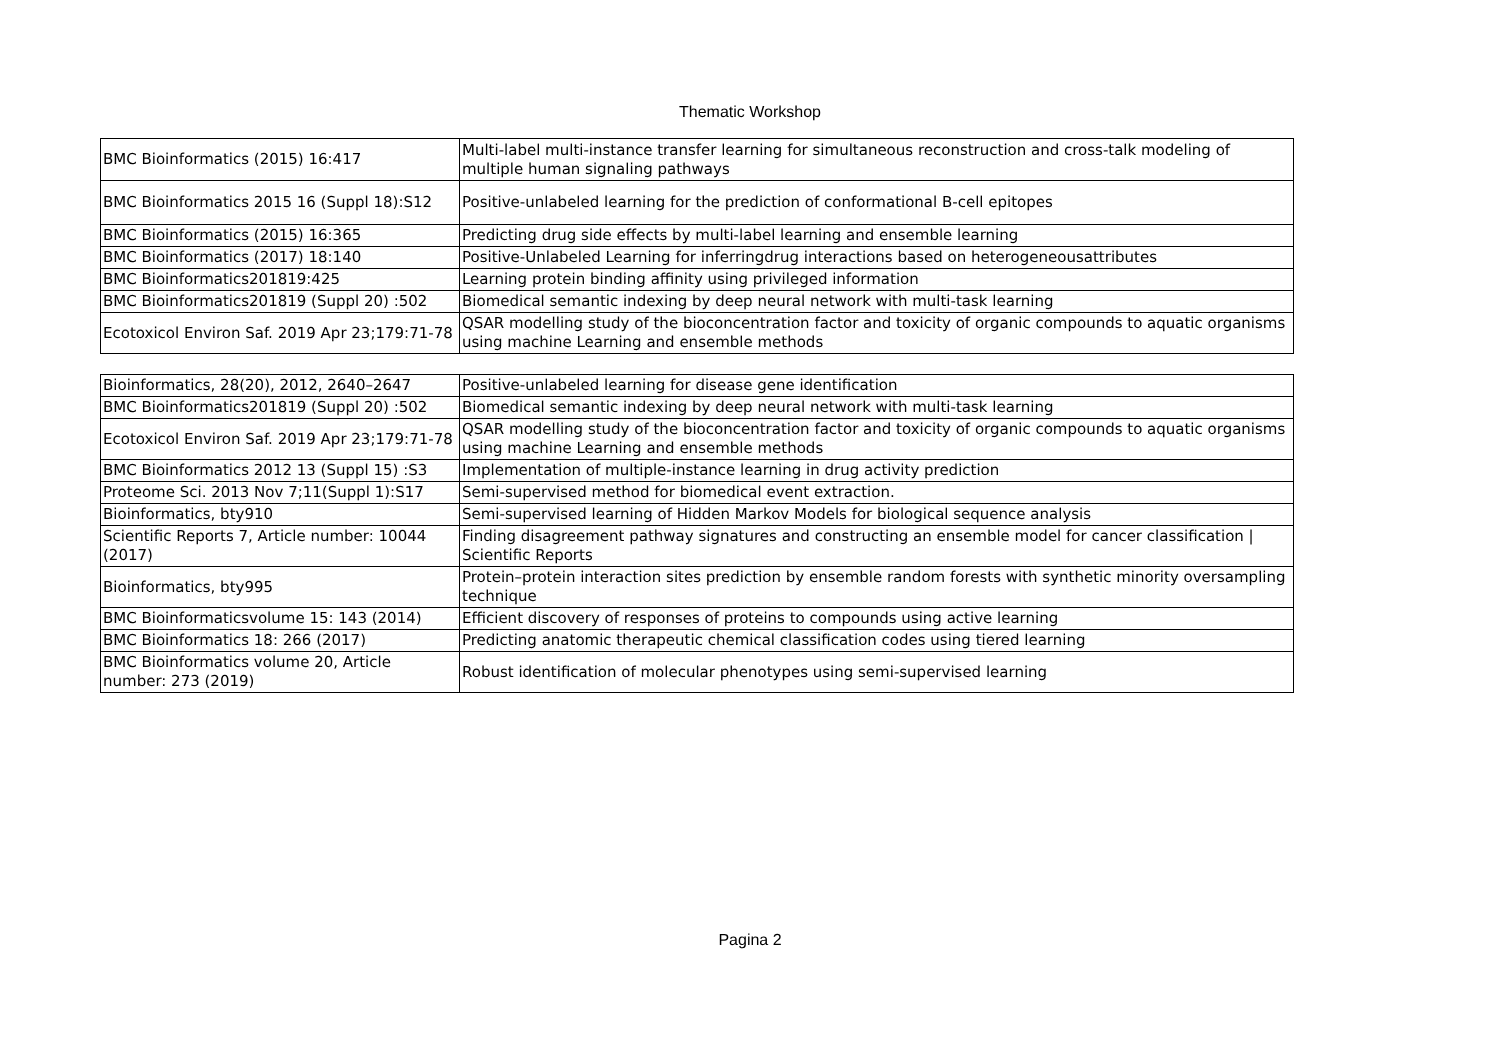Thematic Workshop
| BMC Bioinformatics (2015) 16:417 | Multi-label multi-instance transfer learning for simultaneous reconstruction and cross-talk modeling of multiple human signaling pathways |
| BMC Bioinformatics 2015 16 (Suppl 18):S12 | Positive-unlabeled learning for the prediction of conformational B-cell epitopes |
| BMC Bioinformatics (2015) 16:365 | Predicting drug side effects by multi-label learning and ensemble learning |
| BMC Bioinformatics (2017) 18:140 | Positive-Unlabeled Learning for inferringdrug interactions based on heterogeneousattributes |
| BMC Bioinformatics201819:425 | Learning protein binding affinity using privileged information |
| BMC Bioinformatics201819 (Suppl 20) :502 | Biomedical semantic indexing by deep neural network with multi-task learning |
| Ecotoxicol Environ Saf. 2019 Apr 23;179:71-78 | QSAR modelling study of the bioconcentration factor and toxicity of organic compounds to aquatic organisms using machine Learning and ensemble methods |
| Bioinformatics, 28(20), 2012, 2640–2647 | Positive-unlabeled learning for disease gene identification |
| BMC Bioinformatics201819 (Suppl 20) :502 | Biomedical semantic indexing by deep neural network with multi-task learning |
| Ecotoxicol Environ Saf. 2019 Apr 23;179:71-78 | QSAR modelling study of the bioconcentration factor and toxicity of organic compounds to aquatic organisms using machine Learning and ensemble methods |
| BMC Bioinformatics 2012 13 (Suppl 15) :S3 | Implementation of multiple-instance learning in drug activity prediction |
| Proteome Sci. 2013 Nov 7;11(Suppl 1):S17 | Semi-supervised method for biomedical event extraction. |
| Bioinformatics, bty910 | Semi-supervised learning of Hidden Markov Models for biological sequence analysis |
| Scientific Reports 7, Article number: 10044 (2017) | Finding disagreement pathway signatures and constructing an ensemble model for cancer classification / Scientific Reports |
| Bioinformatics, bty995 | Protein–protein interaction sites prediction by ensemble random forests with synthetic minority oversampling technique |
| BMC Bioinformaticsvolume 15: 143 (2014) | Efficient discovery of responses of proteins to compounds using active learning |
| BMC Bioinformatics 18: 266 (2017) | Predicting anatomic therapeutic chemical classification codes using tiered learning |
| BMC Bioinformatics volume 20, Article number: 273 (2019) | Robust identification of molecular phenotypes using semi-supervised learning |
Pagina 2